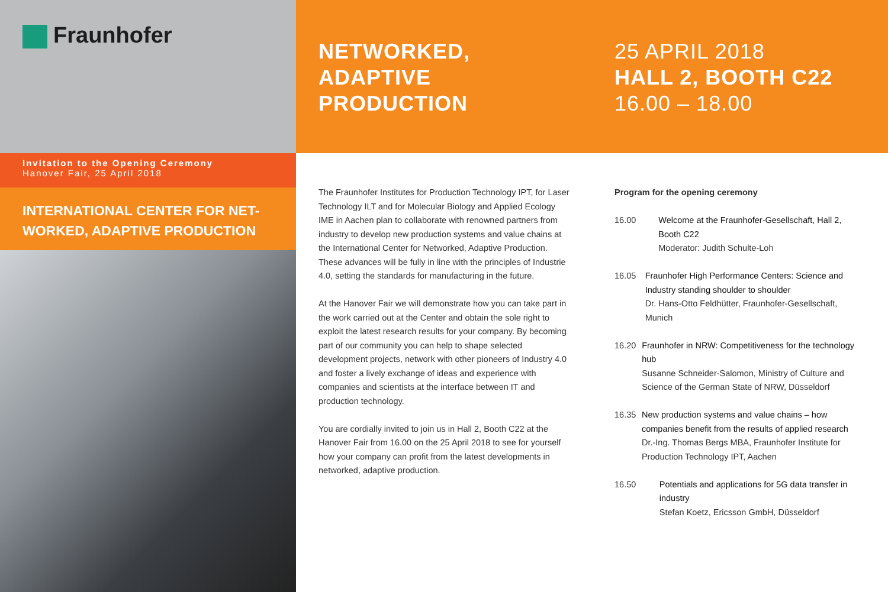Fraunhofer
Invitation to the Opening Ceremony
Hanover Fair, 25 April 2018
INTERNATIONAL CENTER FOR NET-
WORKED, ADAPTIVE PRODUCTION
NETWORKED,
ADAPTIVE
PRODUCTION
25 APRIL 2018
HALL 2, BOOTH C22
16.00 – 18.00
The Fraunhofer Institutes for Production Technology IPT, for Laser Technology ILT and for Molecular Biology and Applied Ecology IME in Aachen plan to collaborate with renowned partners from industry to develop new production systems and value chains at the International Center for Networked, Adaptive Production. These advances will be fully in line with the principles of Industrie 4.0, setting the standards for manufacturing in the future.
At the Hanover Fair we will demonstrate how you can take part in the work carried out at the Center and obtain the sole right to exploit the latest research results for your company. By becoming part of our community you can help to shape selected development projects, network with other pioneers of Industry 4.0 and foster a lively exchange of ideas and experience with companies and scientists at the interface between IT and production technology.
You are cordially invited to join us in Hall 2, Booth C22 at the Hanover Fair from 16.00 on the 25 April 2018 to see for yourself how your company can profit from the latest developments in networked, adaptive production.
Program for the opening ceremony
16.00 Welcome at the Fraunhofer-Gesellschaft, Hall 2, Booth C22
Moderator: Judith Schulte-Loh
16.05 Fraunhofer High Performance Centers: Science and Industry standing shoulder to shoulder
Dr. Hans-Otto Feldhütter, Fraunhofer-Gesellschaft, Munich
16.20 Fraunhofer in NRW: Competitiveness for the technology hub
Susanne Schneider-Salomon, Ministry of Culture and Science of the German State of NRW, Düsseldorf
16.35 New production systems and value chains – how companies benefit from the results of applied research
Dr.-Ing. Thomas Bergs MBA, Fraunhofer Institute for Production Technology IPT, Aachen
16.50 Potentials and applications for 5G data transfer in industry
Stefan Koetz, Ericsson GmbH, Düsseldorf